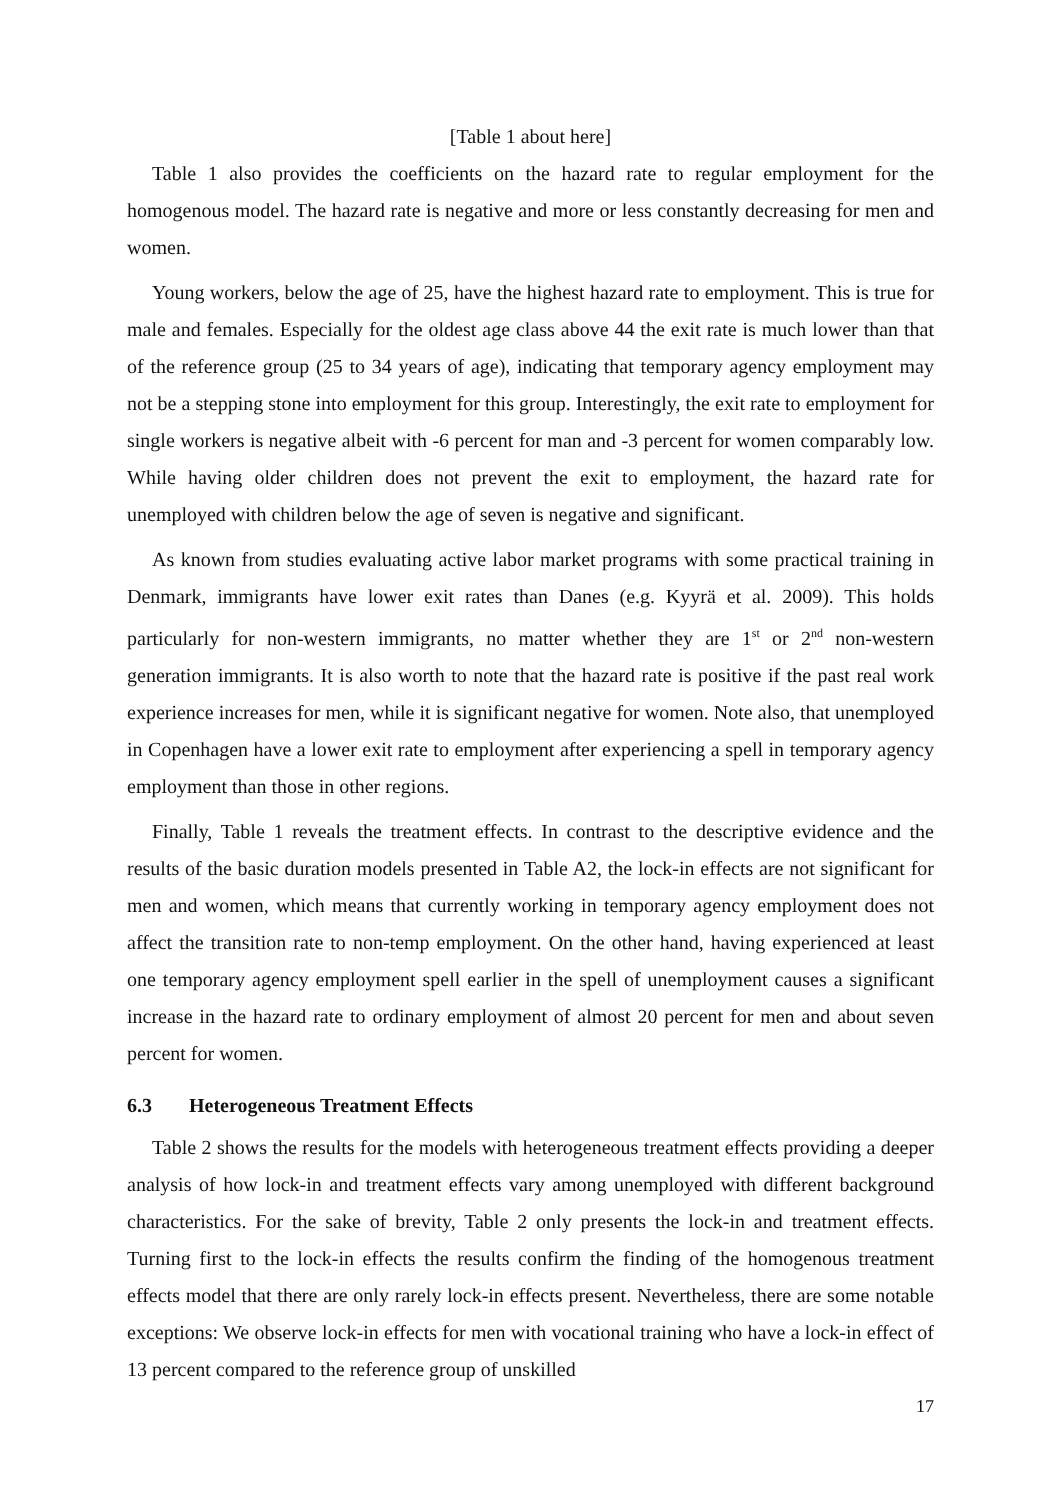[Table 1 about here]
Table 1 also provides the coefficients on the hazard rate to regular employment for the homogenous model. The hazard rate is negative and more or less constantly decreasing for men and women.
Young workers, below the age of 25, have the highest hazard rate to employment. This is true for male and females. Especially for the oldest age class above 44 the exit rate is much lower than that of the reference group (25 to 34 years of age), indicating that temporary agency employment may not be a stepping stone into employment for this group. Interestingly, the exit rate to employment for single workers is negative albeit with -6 percent for man and -3 percent for women comparably low. While having older children does not prevent the exit to employment, the hazard rate for unemployed with children below the age of seven is negative and significant.
As known from studies evaluating active labor market programs with some practical training in Denmark, immigrants have lower exit rates than Danes (e.g. Kyyrä et al. 2009). This holds particularly for non-western immigrants, no matter whether they are 1<sup>st</sup> or 2<sup>nd</sup> non-western generation immigrants. It is also worth to note that the hazard rate is positive if the past real work experience increases for men, while it is significant negative for women. Note also, that unemployed in Copenhagen have a lower exit rate to employment after experiencing a spell in temporary agency employment than those in other regions.
Finally, Table 1 reveals the treatment effects. In contrast to the descriptive evidence and the results of the basic duration models presented in Table A2, the lock-in effects are not significant for men and women, which means that currently working in temporary agency employment does not affect the transition rate to non-temp employment. On the other hand, having experienced at least one temporary agency employment spell earlier in the spell of unemployment causes a significant increase in the hazard rate to ordinary employment of almost 20 percent for men and about seven percent for women.
6.3 Heterogeneous Treatment Effects
Table 2 shows the results for the models with heterogeneous treatment effects providing a deeper analysis of how lock-in and treatment effects vary among unemployed with different background characteristics. For the sake of brevity, Table 2 only presents the lock-in and treatment effects. Turning first to the lock-in effects the results confirm the finding of the homogenous treatment effects model that there are only rarely lock-in effects present. Nevertheless, there are some notable exceptions: We observe lock-in effects for men with vocational training who have a lock-in effect of 13 percent compared to the reference group of unskilled
17